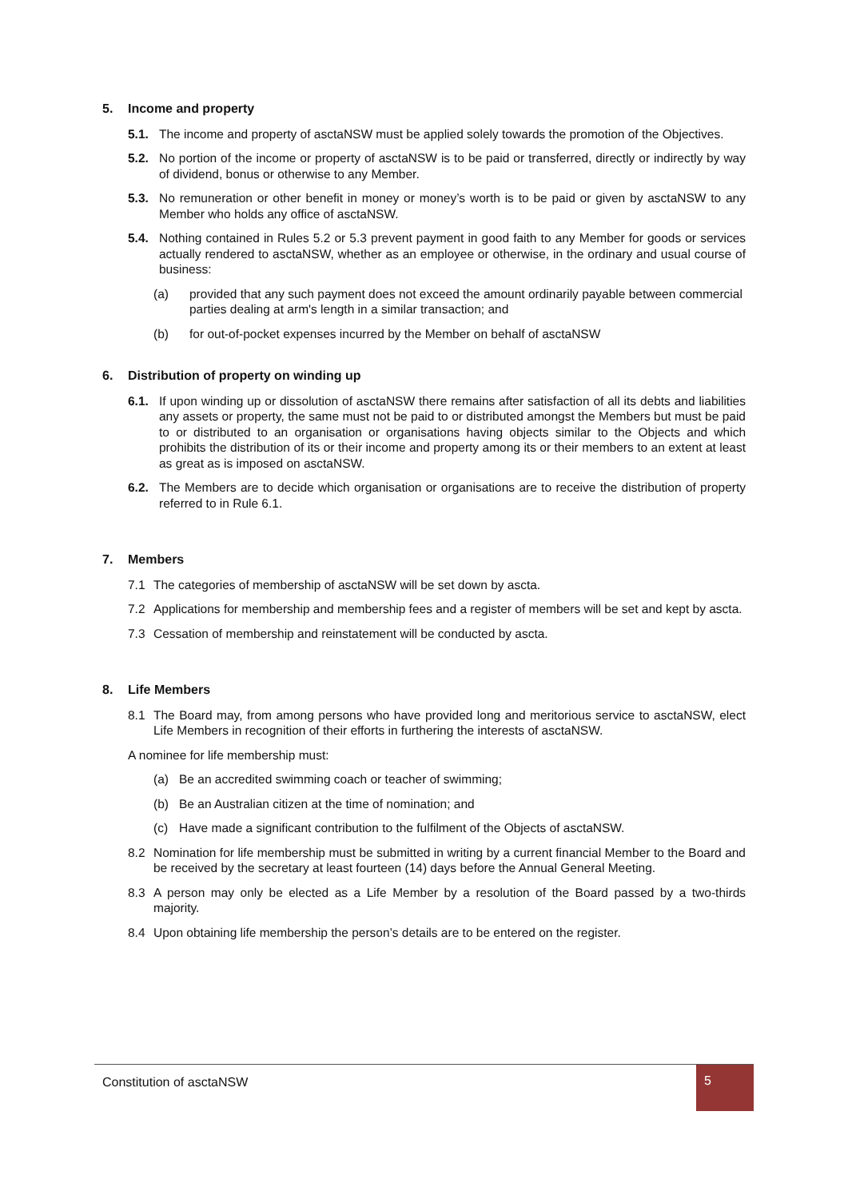5. Income and property
5.1. The income and property of asctaNSW must be applied solely towards the promotion of the Objectives.
5.2. No portion of the income or property of asctaNSW is to be paid or transferred, directly or indirectly by way of dividend, bonus or otherwise to any Member.
5.3. No remuneration or other benefit in money or money’s worth is to be paid or given by asctaNSW to any Member who holds any office of asctaNSW.
5.4. Nothing contained in Rules 5.2 or 5.3 prevent payment in good faith to any Member for goods or services actually rendered to asctaNSW, whether as an employee or otherwise, in the ordinary and usual course of business:
(a) provided that any such payment does not exceed the amount ordinarily payable between commercial parties dealing at arm's length in a similar transaction; and
(b) for out-of-pocket expenses incurred by the Member on behalf of asctaNSW
6. Distribution of property on winding up
6.1. If upon winding up or dissolution of asctaNSW there remains after satisfaction of all its debts and liabilities any assets or property, the same must not be paid to or distributed amongst the Members but must be paid to or distributed to an organisation or organisations having objects similar to the Objects and which prohibits the distribution of its or their income and property among its or their members to an extent at least as great as is imposed on asctaNSW.
6.2. The Members are to decide which organisation or organisations are to receive the distribution of property referred to in Rule 6.1.
7. Members
7.1 The categories of membership of asctaNSW will be set down by ascta.
7.2 Applications for membership and membership fees and a register of members will be set and kept by ascta.
7.3 Cessation of membership and reinstatement will be conducted by ascta.
8. Life Members
8.1 The Board may, from among persons who have provided long and meritorious service to asctaNSW, elect Life Members in recognition of their efforts in furthering the interests of asctaNSW.
A nominee for life membership must:
(a) Be an accredited swimming coach or teacher of swimming;
(b) Be an Australian citizen at the time of nomination; and
(c) Have made a significant contribution to the fulfilment of the Objects of asctaNSW.
8.2 Nomination for life membership must be submitted in writing by a current financial Member to the Board and be received by the secretary at least fourteen (14) days before the Annual General Meeting.
8.3 A person may only be elected as a Life Member by a resolution of the Board passed by a two-thirds majority.
8.4 Upon obtaining life membership the person’s details are to be entered on the register.
Constitution of asctaNSW
5